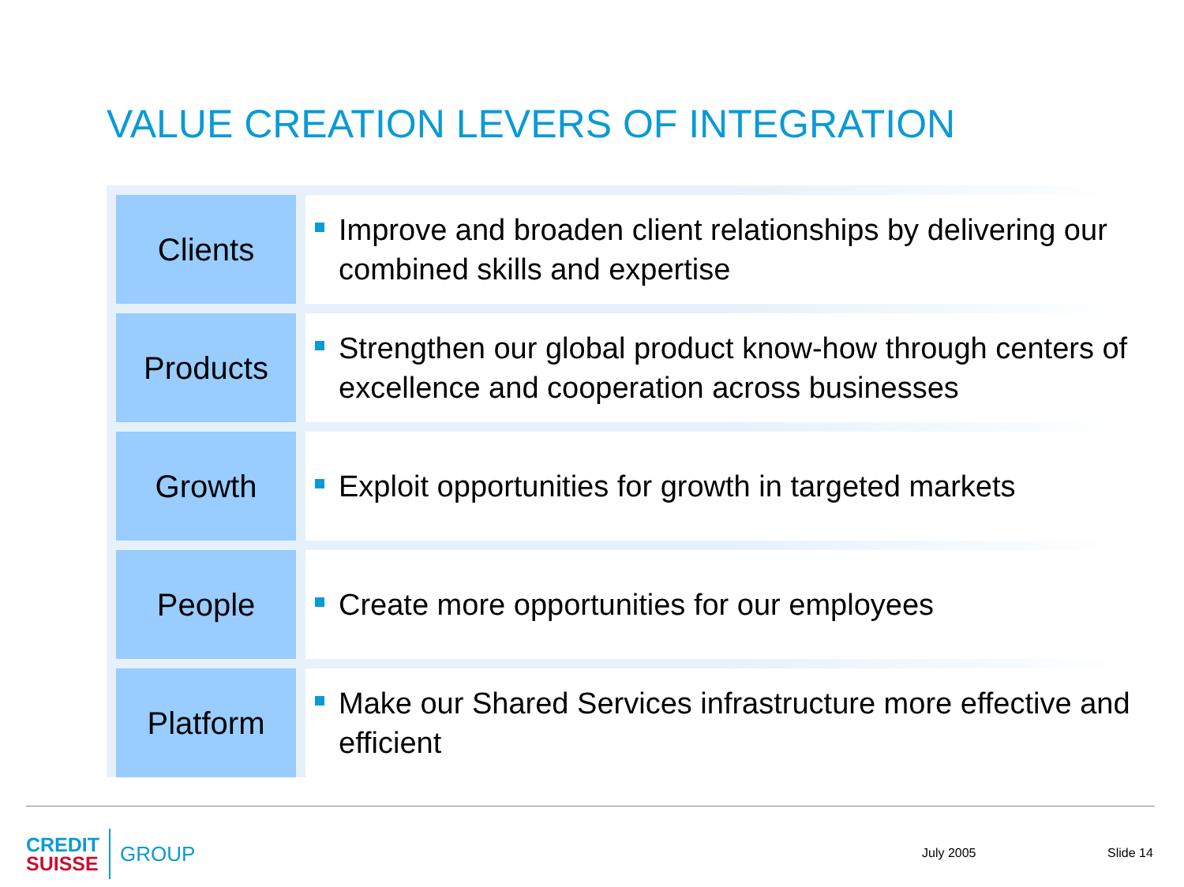VALUE CREATION LEVERS OF INTEGRATION
| Clients | | Improve and broaden client relationships by delivering our combined skills and expertise |
| Products | | Strengthen our global product know-how through centers of excellence and cooperation across businesses |
| Growth | | Exploit opportunities for growth in targeted markets |
| People | | Create more opportunities for our employees |
| Platform | | Make our Shared Services infrastructure more effective and efficient |
CREDIT
SUISSE
GROUP
July 2005 Slide 14